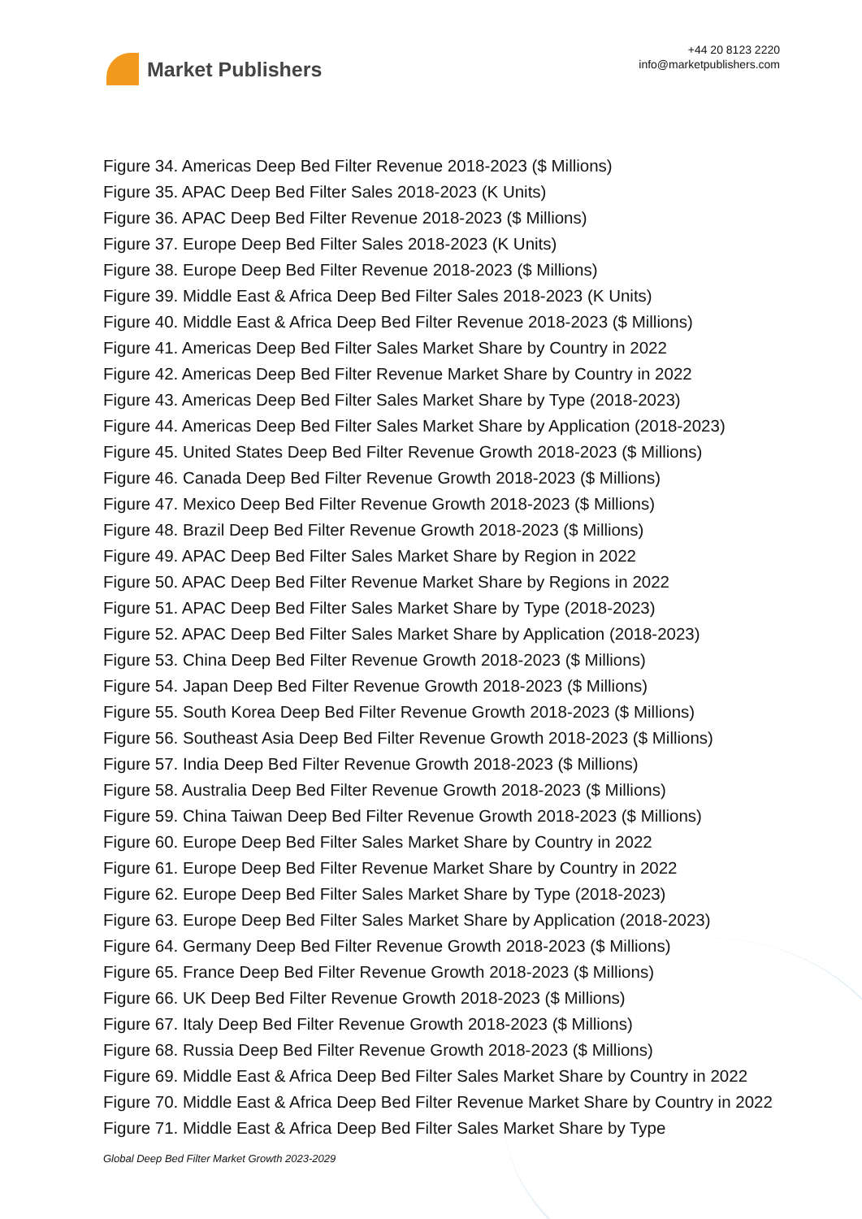Market Publishers
+44 20 8123 2220
info@marketpublishers.com
Figure 34. Americas Deep Bed Filter Revenue 2018-2023 ($ Millions)
Figure 35. APAC Deep Bed Filter Sales 2018-2023 (K Units)
Figure 36. APAC Deep Bed Filter Revenue 2018-2023 ($ Millions)
Figure 37. Europe Deep Bed Filter Sales 2018-2023 (K Units)
Figure 38. Europe Deep Bed Filter Revenue 2018-2023 ($ Millions)
Figure 39. Middle East & Africa Deep Bed Filter Sales 2018-2023 (K Units)
Figure 40. Middle East & Africa Deep Bed Filter Revenue 2018-2023 ($ Millions)
Figure 41. Americas Deep Bed Filter Sales Market Share by Country in 2022
Figure 42. Americas Deep Bed Filter Revenue Market Share by Country in 2022
Figure 43. Americas Deep Bed Filter Sales Market Share by Type (2018-2023)
Figure 44. Americas Deep Bed Filter Sales Market Share by Application (2018-2023)
Figure 45. United States Deep Bed Filter Revenue Growth 2018-2023 ($ Millions)
Figure 46. Canada Deep Bed Filter Revenue Growth 2018-2023 ($ Millions)
Figure 47. Mexico Deep Bed Filter Revenue Growth 2018-2023 ($ Millions)
Figure 48. Brazil Deep Bed Filter Revenue Growth 2018-2023 ($ Millions)
Figure 49. APAC Deep Bed Filter Sales Market Share by Region in 2022
Figure 50. APAC Deep Bed Filter Revenue Market Share by Regions in 2022
Figure 51. APAC Deep Bed Filter Sales Market Share by Type (2018-2023)
Figure 52. APAC Deep Bed Filter Sales Market Share by Application (2018-2023)
Figure 53. China Deep Bed Filter Revenue Growth 2018-2023 ($ Millions)
Figure 54. Japan Deep Bed Filter Revenue Growth 2018-2023 ($ Millions)
Figure 55. South Korea Deep Bed Filter Revenue Growth 2018-2023 ($ Millions)
Figure 56. Southeast Asia Deep Bed Filter Revenue Growth 2018-2023 ($ Millions)
Figure 57. India Deep Bed Filter Revenue Growth 2018-2023 ($ Millions)
Figure 58. Australia Deep Bed Filter Revenue Growth 2018-2023 ($ Millions)
Figure 59. China Taiwan Deep Bed Filter Revenue Growth 2018-2023 ($ Millions)
Figure 60. Europe Deep Bed Filter Sales Market Share by Country in 2022
Figure 61. Europe Deep Bed Filter Revenue Market Share by Country in 2022
Figure 62. Europe Deep Bed Filter Sales Market Share by Type (2018-2023)
Figure 63. Europe Deep Bed Filter Sales Market Share by Application (2018-2023)
Figure 64. Germany Deep Bed Filter Revenue Growth 2018-2023 ($ Millions)
Figure 65. France Deep Bed Filter Revenue Growth 2018-2023 ($ Millions)
Figure 66. UK Deep Bed Filter Revenue Growth 2018-2023 ($ Millions)
Figure 67. Italy Deep Bed Filter Revenue Growth 2018-2023 ($ Millions)
Figure 68. Russia Deep Bed Filter Revenue Growth 2018-2023 ($ Millions)
Figure 69. Middle East & Africa Deep Bed Filter Sales Market Share by Country in 2022
Figure 70. Middle East & Africa Deep Bed Filter Revenue Market Share by Country in 2022
Figure 71. Middle East & Africa Deep Bed Filter Sales Market Share by Type
Global Deep Bed Filter Market Growth 2023-2029